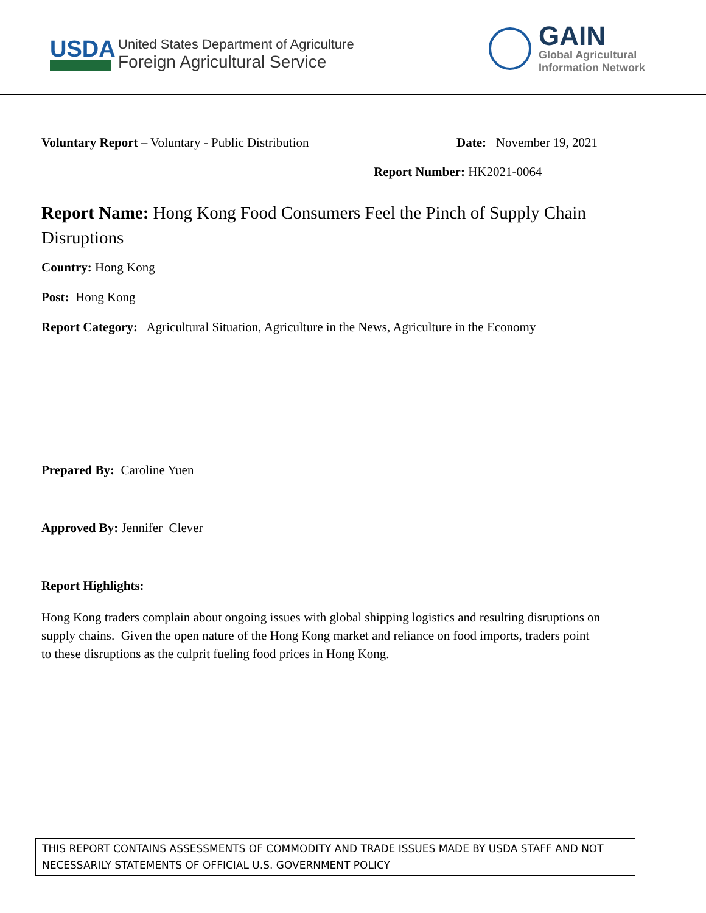USDA
United States Department of Agriculture
Foreign Agricultural Service
GAIN
Global Agricultural
Information Network
Voluntary Report – Voluntary - Public Distribution Date: November 19, 2021
Report Number: HK2021-0064
Report Name: Hong Kong Food Consumers Feel the Pinch of Supply Chain Disruptions
Country: Hong Kong
Post: Hong Kong
Report Category: Agricultural Situation, Agriculture in the News, Agriculture in the Economy
Prepared By: Caroline Yuen
Approved By: Jennifer Clever
Report Highlights:
Hong Kong traders complain about ongoing issues with global shipping logistics and resulting disruptions on supply chains. Given the open nature of the Hong Kong market and reliance on food imports, traders point to these disruptions as the culprit fueling food prices in Hong Kong.
THIS REPORT CONTAINS ASSESSMENTS OF COMMODITY AND TRADE ISSUES MADE BY USDA STAFF AND NOT NECESSARILY STATEMENTS OF OFFICIAL U.S. GOVERNMENT POLICY